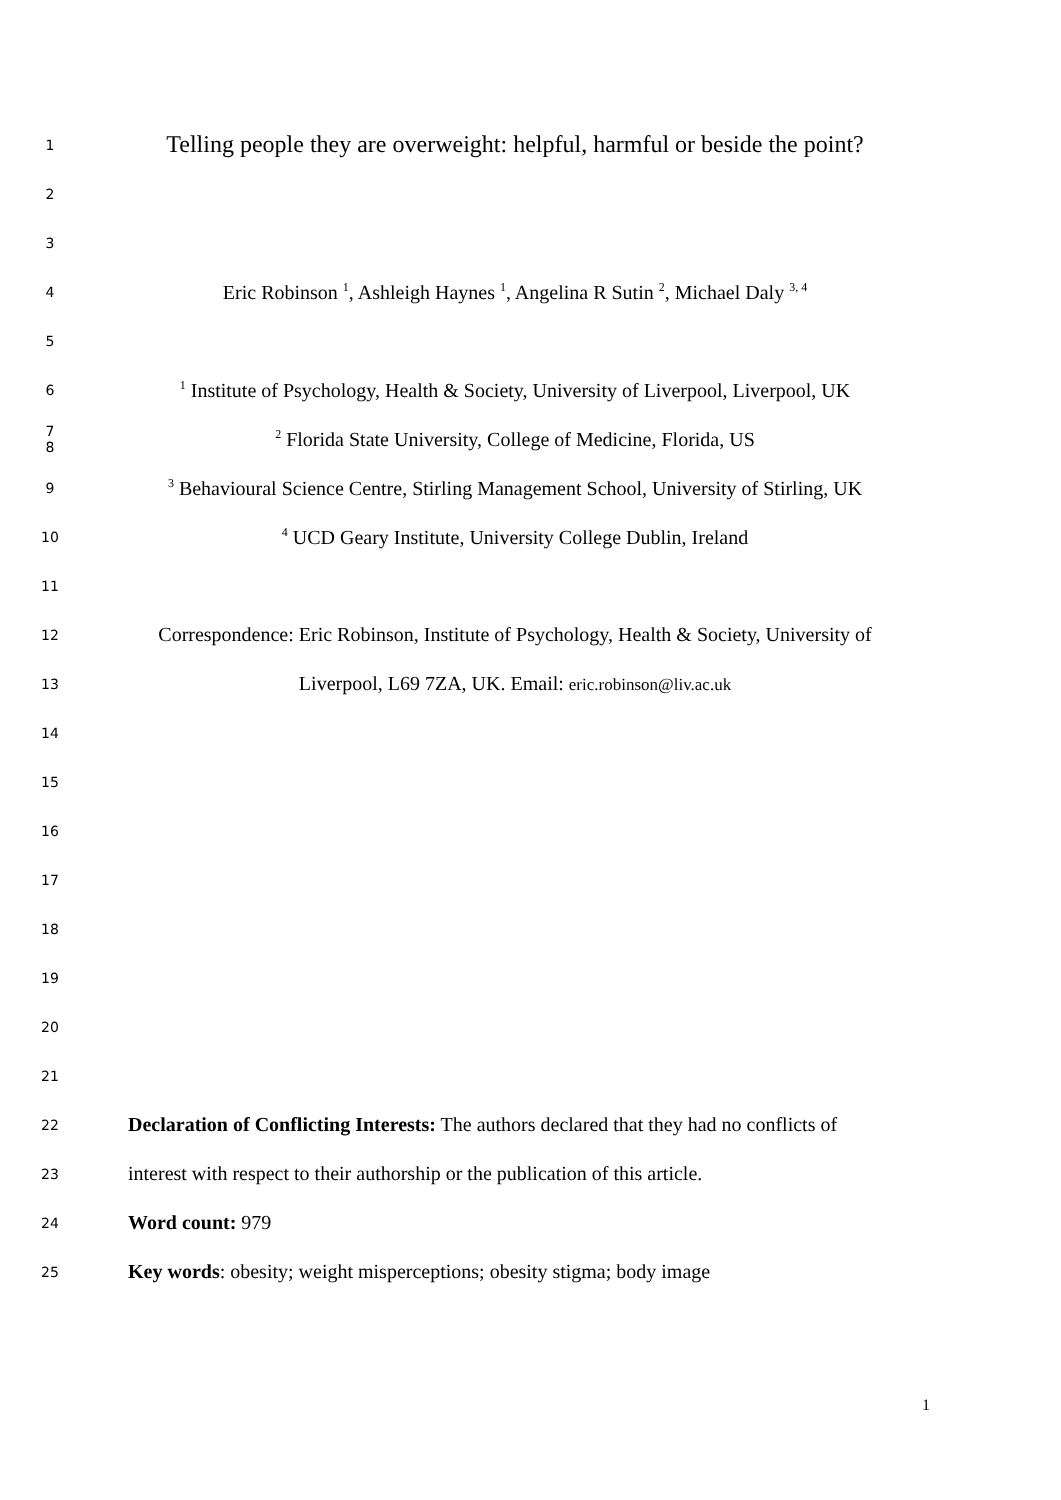1
Telling people they are overweight: helpful, harmful or beside the point?
2
3
4
Eric Robinson <sup>1</sup>, Ashleigh Haynes <sup>1</sup>, Angelina R Sutin <sup>2</sup>, Michael Daly <sup>3, 4</sup>
5
6
<sup>1</sup> Institute of Psychology, Health & Society, University of Liverpool, Liverpool, UK
7
8
<sup>2</sup> Florida State University, College of Medicine, Florida, US
9
<sup>3</sup> Behavioural Science Centre, Stirling Management School, University of Stirling, UK
10
<sup>4</sup> UCD Geary Institute, University College Dublin, Ireland
11
12
Correspondence: Eric Robinson, Institute of Psychology, Health & Society, University of
13
Liverpool, L69 7ZA, UK. Email: eric.robinson@liv.ac.uk
14
15
16
17
18
19
20
21
22
Declaration of Conflicting Interests: The authors declared that they had no conflicts of
23
interest with respect to their authorship or the publication of this article.
24
Word count: 979
25
Key words: obesity; weight misperceptions; obesity stigma; body image
1